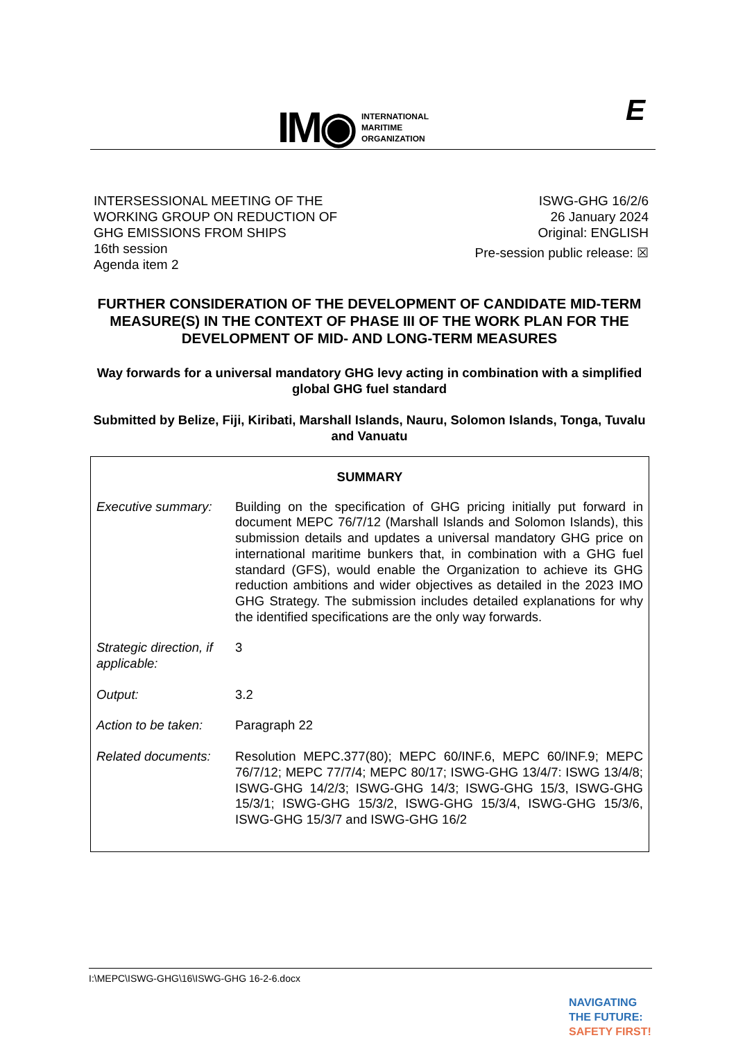IM◉
INTERNATIONAL
MARITIME
ORGANIZATION
E
INTERSESSIONAL MEETING OF THE
WORKING GROUP ON REDUCTION OF
GHG EMISSIONS FROM SHIPS
16th session
Agenda item 2
ISWG-GHG 16/2/6
26 January 2024
Original: ENGLISH
Pre-session public release: ☒
FURTHER CONSIDERATION OF THE DEVELOPMENT OF CANDIDATE MID-TERM MEASURE(S) IN THE CONTEXT OF PHASE III OF THE WORK PLAN FOR THE DEVELOPMENT OF MID- AND LONG-TERM MEASURES
Way forwards for a universal mandatory GHG levy acting in combination with a simplified global GHG fuel standard
Submitted by Belize, Fiji, Kiribati, Marshall Islands, Nauru, Solomon Islands, Tonga, Tuvalu and Vanuatu
SUMMARY
| Executive summary: | Building on the specification of GHG pricing initially put forward in document MEPC 76/7/12 (Marshall Islands and Solomon Islands), this submission details and updates a universal mandatory GHG price on international maritime bunkers that, in combination with a GHG fuel standard (GFS), would enable the Organization to achieve its GHG reduction ambitions and wider objectives as detailed in the 2023 IMO GHG Strategy. The submission includes detailed explanations for why the identified specifications are the only way forwards. |
| Strategic direction, if applicable: | 3 |
| Output: | 3.2 |
| Action to be taken: | Paragraph 22 |
| Related documents: | Resolution MEPC.377(80); MEPC 60/INF.6, MEPC 60/INF.9; MEPC 76/7/12; MEPC 77/7/4; MEPC 80/17; ISWG-GHG 13/4/7: ISWG 13/4/8; ISWG-GHG 14/2/3; ISWG-GHG 14/3; ISWG-GHG 15/3, ISWG-GHG 15/3/1; ISWG-GHG 15/3/2, ISWG-GHG 15/3/4, ISWG-GHG 15/3/6, ISWG-GHG 15/3/7 and ISWG-GHG 16/2 |
I:\MEPC\ISWG-GHG\16\ISWG-GHG 16-2-6.docx
NAVIGATING
THE FUTURE:
SAFETY FIRST!